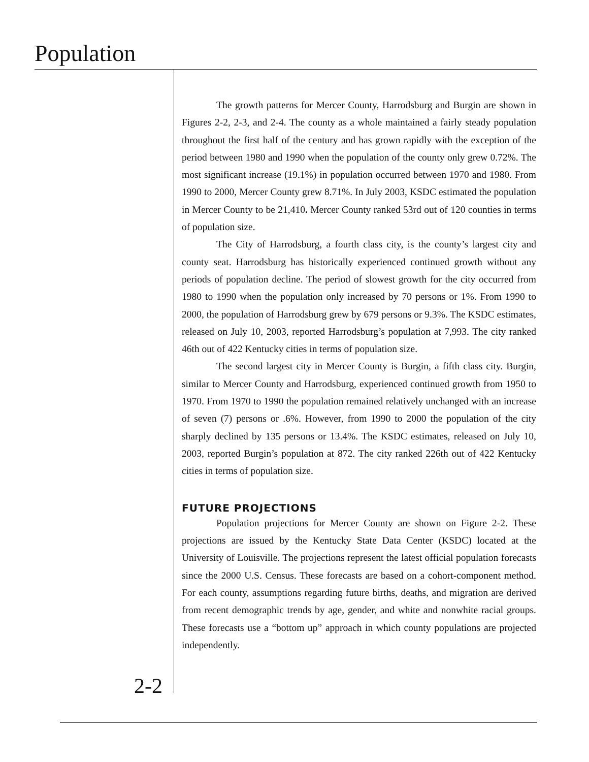Population
The growth patterns for Mercer County, Harrodsburg and Burgin are shown in Figures 2-2, 2-3, and 2-4. The county as a whole maintained a fairly steady population throughout the first half of the century and has grown rapidly with the exception of the period between 1980 and 1990 when the population of the county only grew 0.72%. The most significant increase (19.1%) in population occurred between 1970 and 1980. From 1990 to 2000, Mercer County grew 8.71%. In July 2003, KSDC estimated the population in Mercer County to be 21,410. Mercer County ranked 53rd out of 120 counties in terms of population size.
The City of Harrodsburg, a fourth class city, is the county’s largest city and county seat. Harrodsburg has historically experienced continued growth without any periods of population decline. The period of slowest growth for the city occurred from 1980 to 1990 when the population only increased by 70 persons or 1%. From 1990 to 2000, the population of Harrodsburg grew by 679 persons or 9.3%. The KSDC estimates, released on July 10, 2003, reported Harrodsburg’s population at 7,993. The city ranked 46th out of 422 Kentucky cities in terms of population size.
The second largest city in Mercer County is Burgin, a fifth class city. Burgin, similar to Mercer County and Harrodsburg, experienced continued growth from 1950 to 1970. From 1970 to 1990 the population remained relatively unchanged with an increase of seven (7) persons or .6%. However, from 1990 to 2000 the population of the city sharply declined by 135 persons or 13.4%. The KSDC estimates, released on July 10, 2003, reported Burgin’s population at 872. The city ranked 226th out of 422 Kentucky cities in terms of population size.
FUTURE PROJECTIONS
Population projections for Mercer County are shown on Figure 2-2. These projections are issued by the Kentucky State Data Center (KSDC) located at the University of Louisville. The projections represent the latest official population forecasts since the 2000 U.S. Census. These forecasts are based on a cohort-component method. For each county, assumptions regarding future births, deaths, and migration are derived from recent demographic trends by age, gender, and white and nonwhite racial groups. These forecasts use a “bottom up” approach in which county populations are projected independently.
2-2